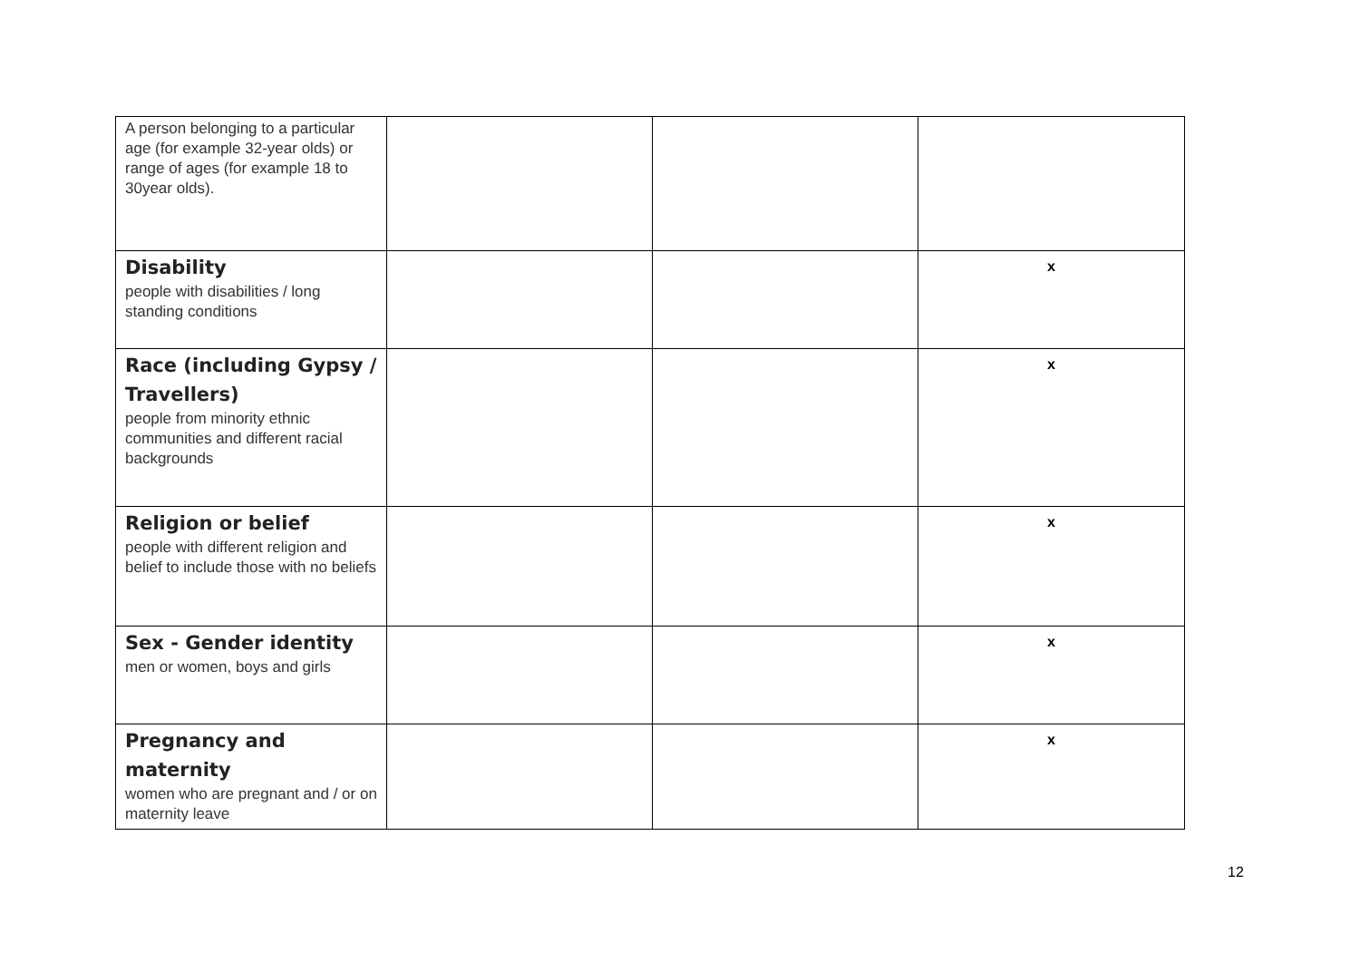| A person belonging to a particular age (for example 32-year olds) or range of ages (for example 18 to 30year olds). | | | |
| Disability people with disabilities / long standing conditions | | | x |
| Race (including Gypsy / Travellers) people from minority ethnic communities and different racial backgrounds | | | x |
| Religion or belief people with different religion and belief to include those with no beliefs | | | x |
| Sex - Gender identity men or women, boys and girls | | | x |
| Pregnancy and maternity women who are pregnant and / or on maternity leave | | | x |
12